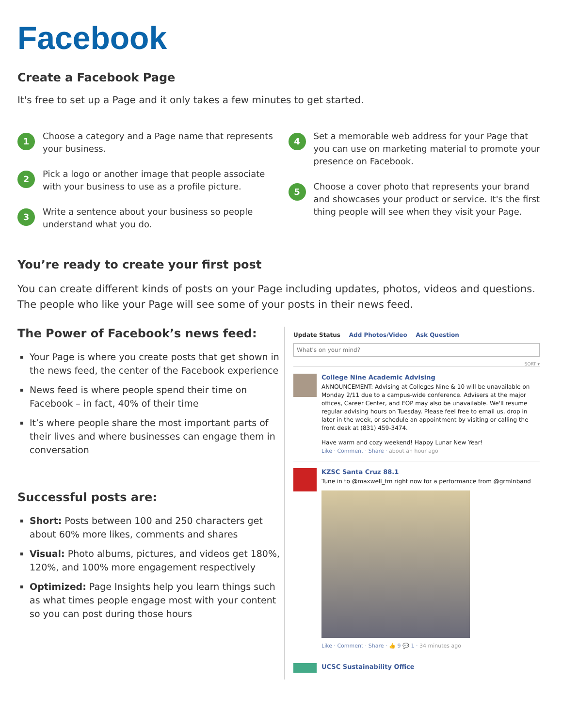Facebook
Create a Facebook Page
It's free to set up a Page and it only takes a few minutes to get started.
1
Choose a category and a Page name that represents your business.
2
Pick a logo or another image that people associate with your business to use as a profile picture.
3
Write a sentence about your business so people understand what you do.
4
Set a memorable web address for your Page that you can use on marketing material to promote your presence on Facebook.
5
Choose a cover photo that represents your brand and showcases your product or service. It's the first thing people will see when they visit your Page.
You’re ready to create your first post
You can create different kinds of posts on your Page including updates, photos, videos and questions. The people who like your Page will see some of your posts in their news feed.
The Power of Facebook’s news feed:
Your Page is where you create posts that get shown in the news feed, the center of the Facebook experience
News feed is where people spend their time on Facebook – in fact, 40% of their time
It’s where people share the most important parts of their lives and where businesses can engage them in conversation
Successful posts are:
Short: Posts between 100 and 250 characters get about 60% more likes, comments and shares
Visual: Photo albums, pictures, and videos get 180%, 120%, and 100% more engagement respectively
Optimized: Page Insights help you learn things such as what times people engage most with your content so you can post during those hours
Update Status Add Photos/Video Ask Question
What's on your mind?
SORT ▾
College Nine Academic Advising
ANNOUNCEMENT: Advising at Colleges Nine & 10 will be unavailable on Monday 2/11 due to a campus-wide conference. Advisers at the major offices, Career Center, and EOP may also be unavailable. We'll resume regular advising hours on Tuesday. Please feel free to email us, drop in later in the week, or schedule an appointment by visiting or calling the front desk at (831) 459-3474.
Have warm and cozy weekend! Happy Lunar New Year!
Like · Comment · Share · about an hour ago
KZSC Santa Cruz 88.1
Tune in to @maxwell_fm right now for a performance from @grmlnband
Like · Comment · Share · 👍 9 💬 1 · 34 minutes ago
UCSC Sustainability Office